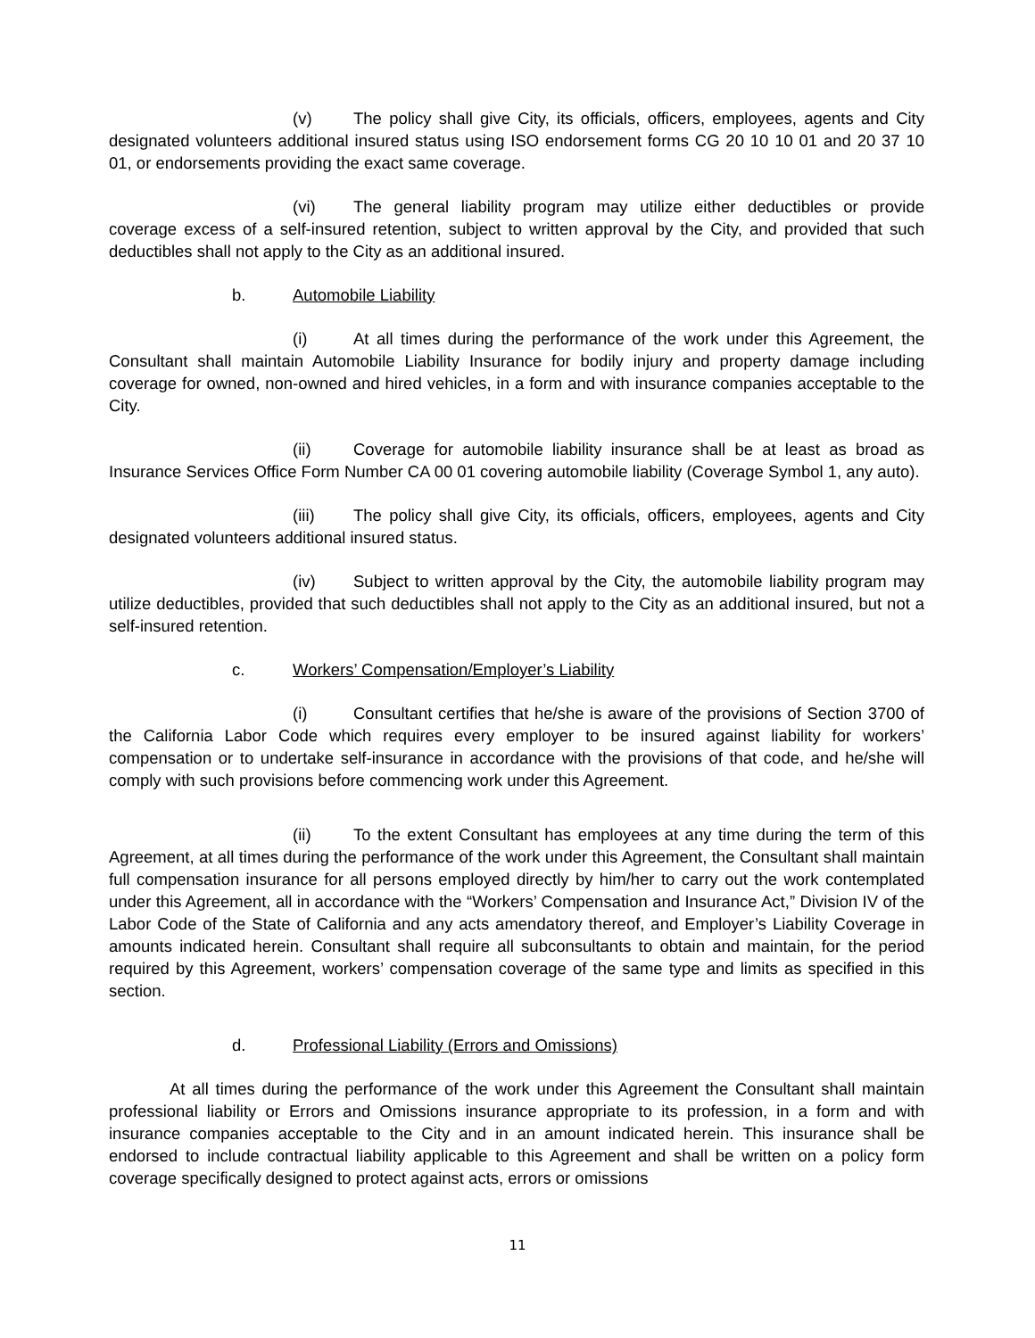(v) The policy shall give City, its officials, officers, employees, agents and City designated volunteers additional insured status using ISO endorsement forms CG 20 10 10 01 and 20 37 10 01, or endorsements providing the exact same coverage.
(vi) The general liability program may utilize either deductibles or provide coverage excess of a self-insured retention, subject to written approval by the City, and provided that such deductibles shall not apply to the City as an additional insured.
b. Automobile Liability
(i) At all times during the performance of the work under this Agreement, the Consultant shall maintain Automobile Liability Insurance for bodily injury and property damage including coverage for owned, non-owned and hired vehicles, in a form and with insurance companies acceptable to the City.
(ii) Coverage for automobile liability insurance shall be at least as broad as Insurance Services Office Form Number CA 00 01 covering automobile liability (Coverage Symbol 1, any auto).
(iii) The policy shall give City, its officials, officers, employees, agents and City designated volunteers additional insured status.
(iv) Subject to written approval by the City, the automobile liability program may utilize deductibles, provided that such deductibles shall not apply to the City as an additional insured, but not a self-insured retention.
c. Workers’ Compensation/Employer’s Liability
(i) Consultant certifies that he/she is aware of the provisions of Section 3700 of the California Labor Code which requires every employer to be insured against liability for workers’ compensation or to undertake self-insurance in accordance with the provisions of that code, and he/she will comply with such provisions before commencing work under this Agreement.
(ii) To the extent Consultant has employees at any time during the term of this Agreement, at all times during the performance of the work under this Agreement, the Consultant shall maintain full compensation insurance for all persons employed directly by him/her to carry out the work contemplated under this Agreement, all in accordance with the “Workers’ Compensation and Insurance Act,” Division IV of the Labor Code of the State of California and any acts amendatory thereof, and Employer’s Liability Coverage in amounts indicated herein. Consultant shall require all subconsultants to obtain and maintain, for the period required by this Agreement, workers’ compensation coverage of the same type and limits as specified in this section.
d. Professional Liability (Errors and Omissions)
At all times during the performance of the work under this Agreement the Consultant shall maintain professional liability or Errors and Omissions insurance appropriate to its profession, in a form and with insurance companies acceptable to the City and in an amount indicated herein. This insurance shall be endorsed to include contractual liability applicable to this Agreement and shall be written on a policy form coverage specifically designed to protect against acts, errors or omissions
11